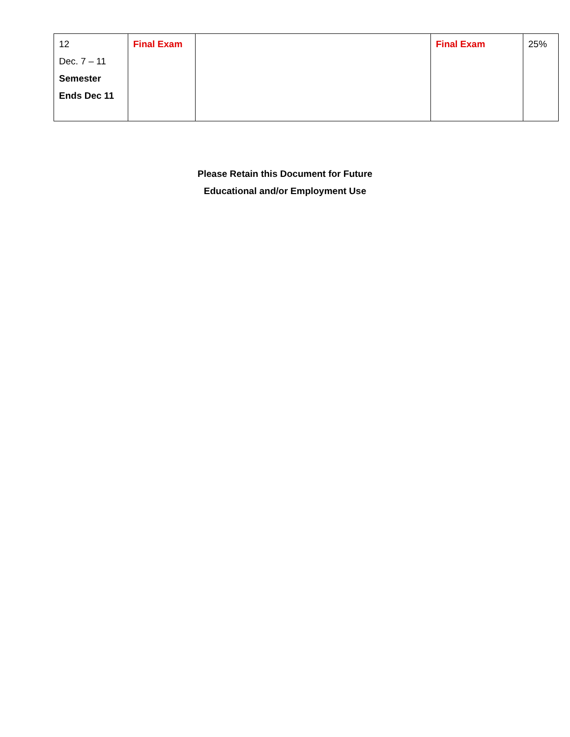| 12 Dec. 7 – 11 Semester Ends Dec 11 | Final Exam | | Final Exam | 25% |
Please Retain this Document for Future
Educational and/or Employment Use